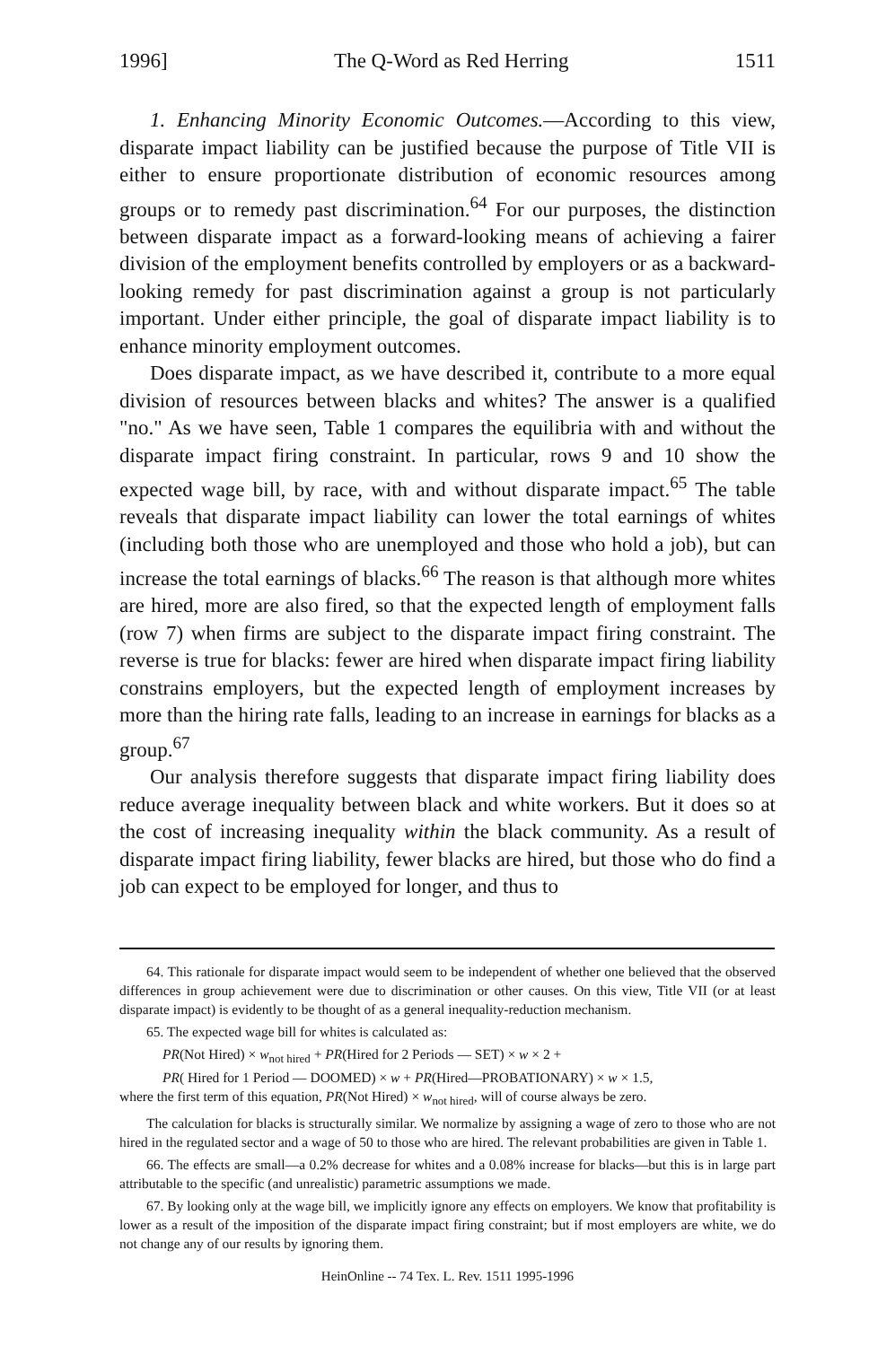1996] The Q-Word as Red Herring 1511
1. Enhancing Minority Economic Outcomes.—According to this view, disparate impact liability can be justified because the purpose of Title VII is either to ensure proportionate distribution of economic resources among groups or to remedy past discrimination.<sup>64</sup> For our purposes, the distinction between disparate impact as a forward-looking means of achieving a fairer division of the employment benefits controlled by employers or as a backward-looking remedy for past discrimination against a group is not particularly important. Under either principle, the goal of disparate impact liability is to enhance minority employment outcomes.
Does disparate impact, as we have described it, contribute to a more equal division of resources between blacks and whites? The answer is a qualified "no." As we have seen, Table 1 compares the equilibria with and without the disparate impact firing constraint. In particular, rows 9 and 10 show the expected wage bill, by race, with and without disparate impact.<sup>65</sup> The table reveals that disparate impact liability can lower the total earnings of whites (including both those who are unemployed and those who hold a job), but can increase the total earnings of blacks.<sup>66</sup> The reason is that although more whites are hired, more are also fired, so that the expected length of employment falls (row 7) when firms are subject to the disparate impact firing constraint. The reverse is true for blacks: fewer are hired when disparate impact firing liability constrains employers, but the expected length of employment increases by more than the hiring rate falls, leading to an increase in earnings for blacks as a group.<sup>67</sup>
Our analysis therefore suggests that disparate impact firing liability does reduce average inequality between black and white workers. But it does so at the cost of increasing inequality within the black community. As a result of disparate impact firing liability, fewer blacks are hired, but those who do find a job can expect to be employed for longer, and thus to
64. This rationale for disparate impact would seem to be independent of whether one believed that the observed differences in group achievement were due to discrimination or other causes. On this view, Title VII (or at least disparate impact) is evidently to be thought of as a general inequality-reduction mechanism.
65. The expected wage bill for whites is calculated as:
PR(Not Hired) × w<sub>not hired</sub> + PR(Hired for 2 Periods — SET) × w × 2 +
PR( Hired for 1 Period — DOOMED) × w + PR(Hired—PROBATIONARY) × w × 1.5,
where the first term of this equation, PR(Not Hired) × w<sub>not hired</sub>, will of course always be zero.
The calculation for blacks is structurally similar. We normalize by assigning a wage of zero to those who are not hired in the regulated sector and a wage of 50 to those who are hired. The relevant probabilities are given in Table 1.
66. The effects are small—a 0.2% decrease for whites and a 0.08% increase for blacks—but this is in large part attributable to the specific (and unrealistic) parametric assumptions we made.
67. By looking only at the wage bill, we implicitly ignore any effects on employers. We know that profitability is lower as a result of the imposition of the disparate impact firing constraint; but if most employers are white, we do not change any of our results by ignoring them.
HeinOnline -- 74 Tex. L. Rev. 1511 1995-1996